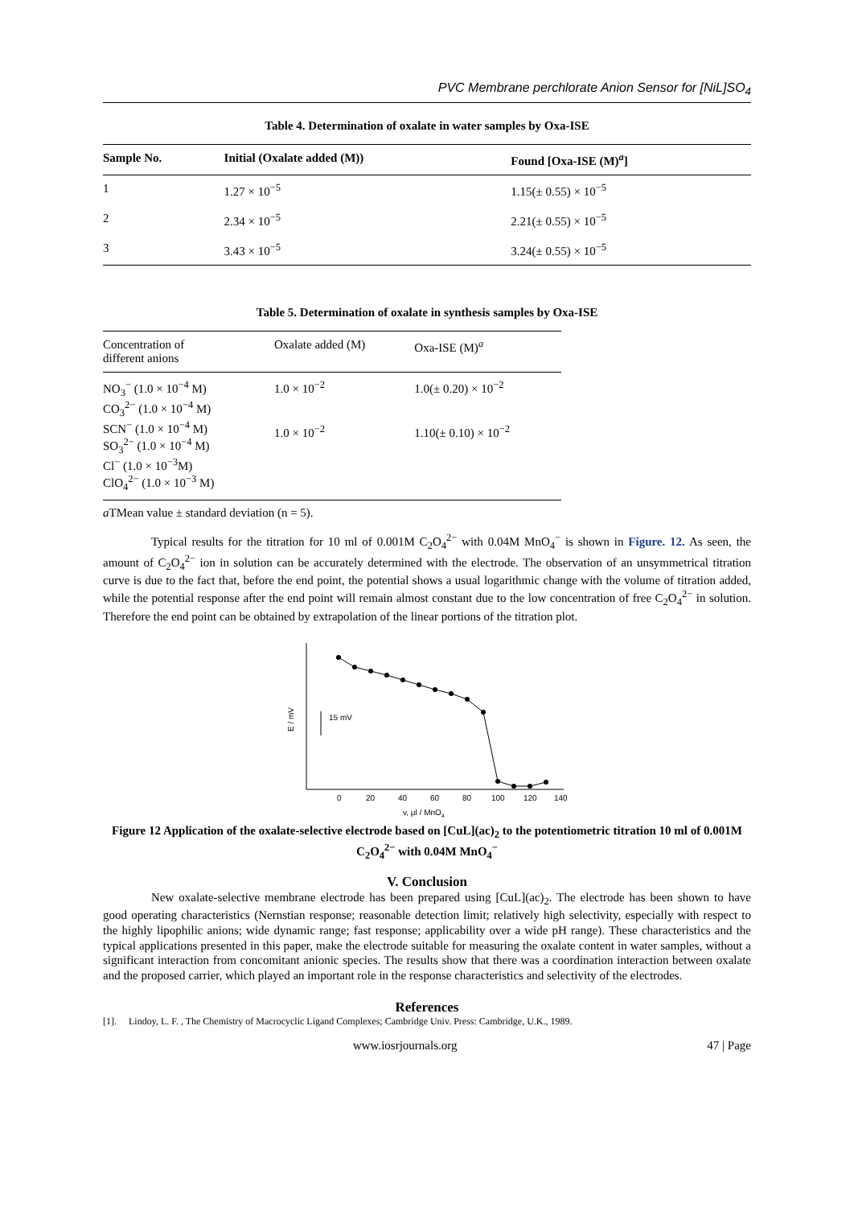PVC Membrane perchlorate Anion Sensor for [NiL]SO<sub>4</sub>
Table 4. Determination of oxalate in water samples by Oxa-ISE
| Sample No. | Initial (Oxalate added (M)) | Found [Oxa-ISE (M)<sup>a</sup>] |
| --- | --- | --- |
| 1 | 1.27 × 10<sup>−5</sup> | 1.15(± 0.55) × 10<sup>−5</sup> |
| 2 | 2.34 × 10<sup>−5</sup> | 2.21(± 0.55) × 10<sup>−5</sup> |
| 3 | 3.43 × 10<sup>−5</sup> | 3.24(± 0.55) × 10<sup>−5</sup> |
Table 5. Determination of oxalate in synthesis samples by Oxa-ISE
| Concentration of different anions | Oxalate added (M) | Oxa-ISE (M)<sup>a</sup> |
| NO<sub>3</sub><sup>−</sup> (1.0 × 10<sup>−4</sup> M) CO<sub>3</sub><sup>2−</sup> (1.0 × 10<sup>−4</sup> M) SCN<sup>−</sup> (1.0 × 10<sup>−4</sup> M) SO<sub>3</sub><sup>2−</sup> (1.0 × 10<sup>−4</sup> M) Cl<sup>−</sup> (1.0 × 10<sup>−3</sup>M) ClO<sub>4</sub><sup>2−</sup> (1.0 × 10<sup>−3</sup> M) | 1.0 × 10<sup>−2</sup> 1.0 × 10<sup>−2</sup> | 1.0(± 0.20) × 10<sup>−2</sup> 1.10(± 0.10) × 10<sup>−2</sup> |
a TMean value ± standard deviation (n = 5).
Typical results for the titration for 10 ml of 0.001M C<sub>2</sub>O<sub>4</sub><sup>2−</sup> with 0.04M MnO<sub>4</sub><sup>−</sup> is shown in Figure. 12. As seen, the amount of C<sub>2</sub>O<sub>4</sub><sup>2−</sup> ion in solution can be accurately determined with the electrode. The observation of an unsymmetrical titration curve is due to the fact that, before the end point, the potential shows a usual logarithmic change with the volume of titration added, while the potential response after the end point will remain almost constant due to the low concentration of free C<sub>2</sub>O<sub>4</sub><sup>2−</sup> in solution. Therefore the end point can be obtained by extrapolation of the linear portions of the titration plot.
15 mV
E / mV
0
20
40
60
80
100
120
140
v, μl / MnO4
Figure 12 Application of the oxalate-selective electrode based on [CuL](ac)<sub>2</sub> to the potentiometric titration 10 ml of 0.001M C<sub>2</sub>O<sub>4</sub><sup>2−</sup> with 0.04M MnO<sub>4</sub><sup>−</sup>
V. Conclusion
New oxalate-selective membrane electrode has been prepared using [CuL](ac)<sub>2</sub>. The electrode has been shown to have good operating characteristics (Nernstian response; reasonable detection limit; relatively high selectivity, especially with respect to the highly lipophilic anions; wide dynamic range; fast response; applicability over a wide pH range). These characteristics and the typical applications presented in this paper, make the electrode suitable for measuring the oxalate content in water samples, without a significant interaction from concomitant anionic species. The results show that there was a coordination interaction between oxalate and the proposed carrier, which played an important role in the response characteristics and selectivity of the electrodes.
References
[1]. Lindoy, L. F. , The Chemistry of Macrocyclic Ligand Complexes; Cambridge Univ. Press: Cambridge, U.K., 1989.
www.iosrjournals.org 47 | Page